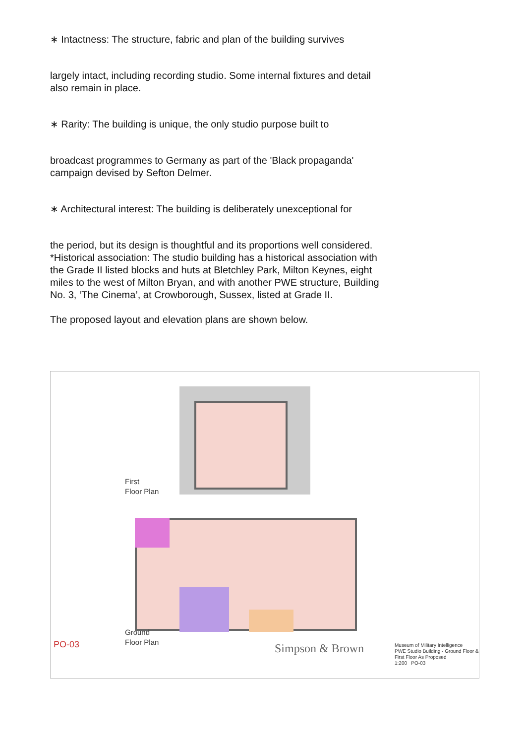∗ Intactness: The structure, fabric and plan of the building survives
largely intact, including recording studio. Some internal fixtures and detail also remain in place.
∗ Rarity: The building is unique, the only studio purpose built to
broadcast programmes to Germany as part of the 'Black propaganda' campaign devised by Sefton Delmer.
∗ Architectural interest: The building is deliberately unexceptional for
the period, but its design is thoughtful and its proportions well considered.
*Historical association: The studio building has a historical association with the Grade II listed blocks and huts at Bletchley Park, Milton Keynes, eight miles to the west of Milton Bryan, and with another PWE structure, Building No. 3, ‘The Cinema’, at Crowborough, Sussex, listed at Grade II.
The proposed layout and elevation plans are shown below.
First
Floor Plan
Ground
Floor Plan
PO-03 Simpson & Brown
Museum of Military Intelligence
PWE Studio Building - Ground Floor & First Floor As Proposed
1:200 PO-03